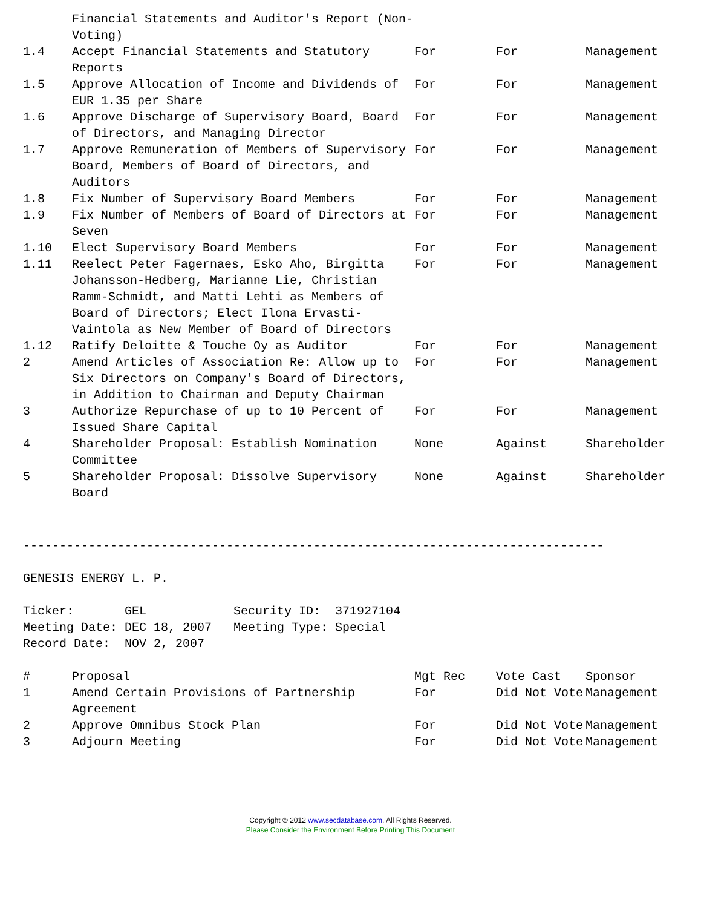| | Financial Statements and Auditor's Report (Non-Voting) | | | |
| 1.4 | Accept Financial Statements and Statutory Reports | For | For | Management |
| 1.5 | Approve Allocation of Income and Dividends of EUR 1.35 per Share | For | For | Management |
| 1.6 | Approve Discharge of Supervisory Board, Board of Directors, and Managing Director | For | For | Management |
| 1.7 | Approve Remuneration of Members of Supervisory Board, Members of Board of Directors, and Auditors | For | For | Management |
| 1.8 | Fix Number of Supervisory Board Members | For | For | Management |
| 1.9 | Fix Number of Members of Board of Directors at Seven | For | For | Management |
| 1.10 | Elect Supervisory Board Members | For | For | Management |
| 1.11 | Reelect Peter Fagernaes, Esko Aho, Birgitta Johansson-Hedberg, Marianne Lie, Christian Ramm-Schmidt, and Matti Lehti as Members of Board of Directors; Elect Ilona Ervasti-Vaintola as New Member of Board of Directors | For | For | Management |
| 1.12 | Ratify Deloitte & Touche Oy as Auditor | For | For | Management |
| 2 | Amend Articles of Association Re: Allow up to Six Directors on Company's Board of Directors, in Addition to Chairman and Deputy Chairman | For | For | Management |
| 3 | Authorize Repurchase of up to 10 Percent of Issued Share Capital | For | For | Management |
| 4 | Shareholder Proposal: Establish Nomination Committee | None | Against | Shareholder |
| 5 | Shareholder Proposal: Dissolve Supervisory Board | None | Against | Shareholder |
--------------------------------------------------------------------------------
GENESIS ENERGY L. P.
Ticker: GEL Security ID: 371927104
Meeting Date: DEC 18, 2007 Meeting Type: Special
Record Date: NOV 2, 2007
| # | Proposal | Mgt Rec | Vote Cast | Sponsor |
| --- | --- | --- | --- | --- |
| 1 | Amend Certain Provisions of Partnership Agreement | For | Did Not Vote | Management |
| 2 | Approve Omnibus Stock Plan | For | Did Not Vote | Management |
| 3 | Adjourn Meeting | For | Did Not Vote | Management |
Copyright © 2012 www.secdatabase.com. All Rights Reserved.
Please Consider the Environment Before Printing This Document